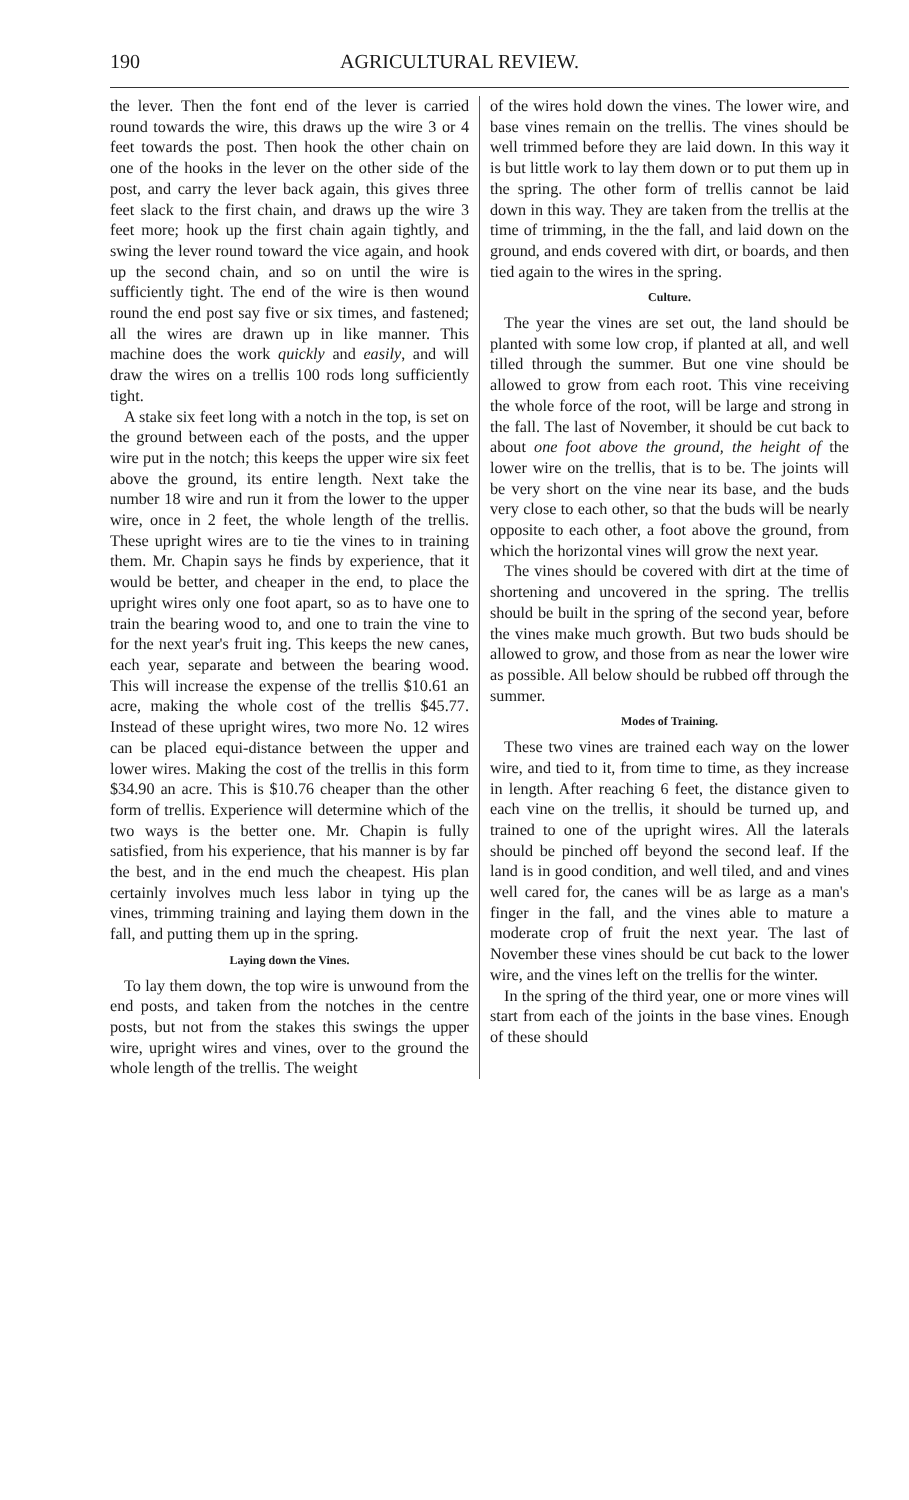190 AGRICULTURAL REVIEW.
the lever. Then the font end of the lever is carried round towards the wire, this draws up the wire 3 or 4 feet towards the post. Then hook the other chain on one of the hooks in the lever on the other side of the post, and carry the lever back again, this gives three feet slack to the first chain, and draws up the wire 3 feet more; hook up the first chain again tightly, and swing the lever round toward the vice again, and hook up the second chain, and so on until the wire is sufficiently tight. The end of the wire is then wound round the end post say five or six times, and fastened; all the wires are drawn up in like manner. This machine does the work quickly and easily, and will draw the wires on a trellis 100 rods long sufficiently tight.
A stake six feet long with a notch in the top, is set on the ground between each of the posts, and the upper wire put in the notch; this keeps the upper wire six feet above the ground, its entire length. Next take the number 18 wire and run it from the lower to the upper wire, once in 2 feet, the whole length of the trellis. These upright wires are to tie the vines to in training them. Mr. Chapin says he finds by experience, that it would be better, and cheaper in the end, to place the upright wires only one foot apart, so as to have one to train the bearing wood to, and one to train the vine to for the next year's fruit ing. This keeps the new canes, each year, separate and between the bearing wood. This will increase the expense of the trellis $10.61 an acre, making the whole cost of the trellis $45.77. Instead of these upright wires, two more No. 12 wires can be placed equi-distance between the upper and lower wires. Making the cost of the trellis in this form $34.90 an acre. This is $10.76 cheaper than the other form of trellis. Experience will determine which of the two ways is the better one. Mr. Chapin is fully satisfied, from his experience, that his manner is by far the best, and in the end much the cheapest. His plan certainly involves much less labor in tying up the vines, trimming training and laying them down in the fall, and putting them up in the spring.
Laying down the Vines.
To lay them down, the top wire is unwound from the end posts, and taken from the notches in the centre posts, but not from the stakes this swings the upper wire, upright wires and vines, over to the ground the whole length of the trellis. The weight
of the wires hold down the vines. The lower wire, and base vines remain on the trellis. The vines should be well trimmed before they are laid down. In this way it is but little work to lay them down or to put them up in the spring. The other form of trellis cannot be laid down in this way. They are taken from the trellis at the time of trimming, in the the fall, and laid down on the ground, and ends covered with dirt, or boards, and then tied again to the wires in the spring.
Culture.
The year the vines are set out, the land should be planted with some low crop, if planted at all, and well tilled through the summer. But one vine should be allowed to grow from each root. This vine receiving the whole force of the root, will be large and strong in the fall. The last of November, it should be cut back to about one foot above the ground, the height of the lower wire on the trellis, that is to be. The joints will be very short on the vine near its base, and the buds very close to each other, so that the buds will be nearly opposite to each other, a foot above the ground, from which the horizontal vines will grow the next year.
The vines should be covered with dirt at the time of shortening and uncovered in the spring. The trellis should be built in the spring of the second year, before the vines make much growth. But two buds should be allowed to grow, and those from as near the lower wire as possible. All below should be rubbed off through the summer.
Modes of Training.
These two vines are trained each way on the lower wire, and tied to it, from time to time, as they increase in length. After reaching 6 feet, the distance given to each vine on the trellis, it should be turned up, and trained to one of the upright wires. All the laterals should be pinched off beyond the second leaf. If the land is in good condition, and well tiled, and and vines well cared for, the canes will be as large as a man's finger in the fall, and the vines able to mature a moderate crop of fruit the next year. The last of November these vines should be cut back to the lower wire, and the vines left on the trellis for the winter.
In the spring of the third year, one or more vines will start from each of the joints in the base vines. Enough of these should